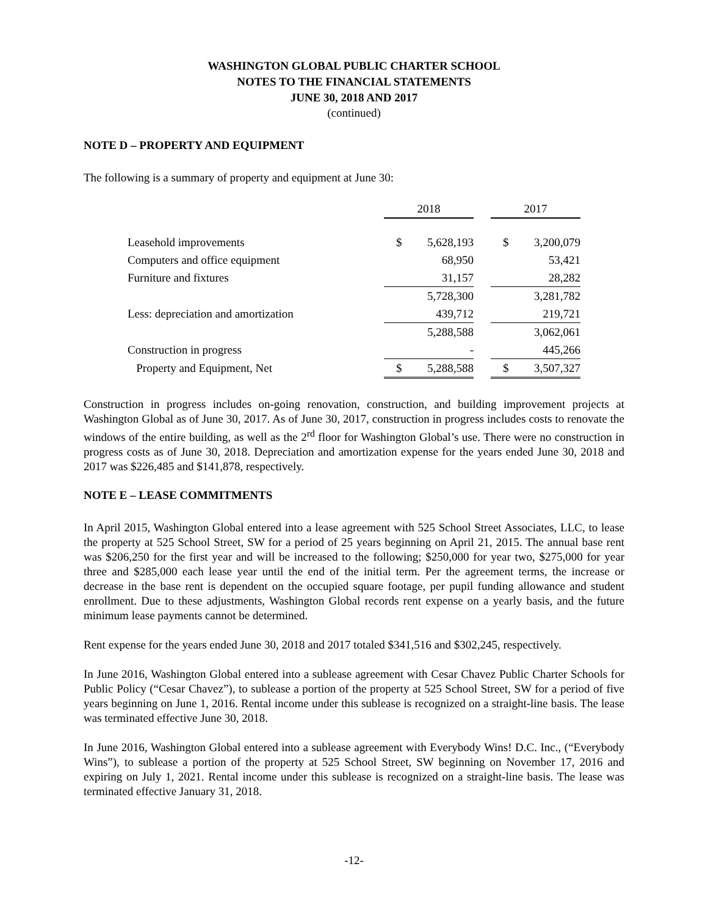WASHINGTON GLOBAL PUBLIC CHARTER SCHOOL
NOTES TO THE FINANCIAL STATEMENTS
JUNE 30, 2018 AND 2017
(continued)
NOTE D – PROPERTY AND EQUIPMENT
The following is a summary of property and equipment at June 30:
| | 2018 | | | 2017 | |
| Leasehold improvements | $ | 5,628,193 | | $ | 3,200,079 |
| Computers and office equipment | | 68,950 | | | 53,421 |
| Furniture and fixtures | | 31,157 | | | 28,282 |
| | | 5,728,300 | | | 3,281,782 |
| Less: depreciation and amortization | | 439,712 | | | 219,721 |
| | | 5,288,588 | | | 3,062,061 |
| Construction in progress | | - | | | 445,266 |
| Property and Equipment, Net | $ | 5,288,588 | | $ | 3,507,327 |
Construction in progress includes on-going renovation, construction, and building improvement projects at Washington Global as of June 30, 2017. As of June 30, 2017, construction in progress includes costs to renovate the windows of the entire building, as well as the 2<sup>rd</sup> floor for Washington Global’s use. There were no construction in progress costs as of June 30, 2018. Depreciation and amortization expense for the years ended June 30, 2018 and 2017 was $226,485 and $141,878, respectively.
NOTE E – LEASE COMMITMENTS
In April 2015, Washington Global entered into a lease agreement with 525 School Street Associates, LLC, to lease the property at 525 School Street, SW for a period of 25 years beginning on April 21, 2015. The annual base rent was $206,250 for the first year and will be increased to the following; $250,000 for year two, $275,000 for year three and $285,000 each lease year until the end of the initial term. Per the agreement terms, the increase or decrease in the base rent is dependent on the occupied square footage, per pupil funding allowance and student enrollment. Due to these adjustments, Washington Global records rent expense on a yearly basis, and the future minimum lease payments cannot be determined.
Rent expense for the years ended June 30, 2018 and 2017 totaled $341,516 and $302,245, respectively.
In June 2016, Washington Global entered into a sublease agreement with Cesar Chavez Public Charter Schools for Public Policy (“Cesar Chavez”), to sublease a portion of the property at 525 School Street, SW for a period of five years beginning on June 1, 2016. Rental income under this sublease is recognized on a straight-line basis. The lease was terminated effective June 30, 2018.
In June 2016, Washington Global entered into a sublease agreement with Everybody Wins! D.C. Inc., (“Everybody Wins”), to sublease a portion of the property at 525 School Street, SW beginning on November 17, 2016 and expiring on July 1, 2021. Rental income under this sublease is recognized on a straight-line basis. The lease was terminated effective January 31, 2018.
-12-